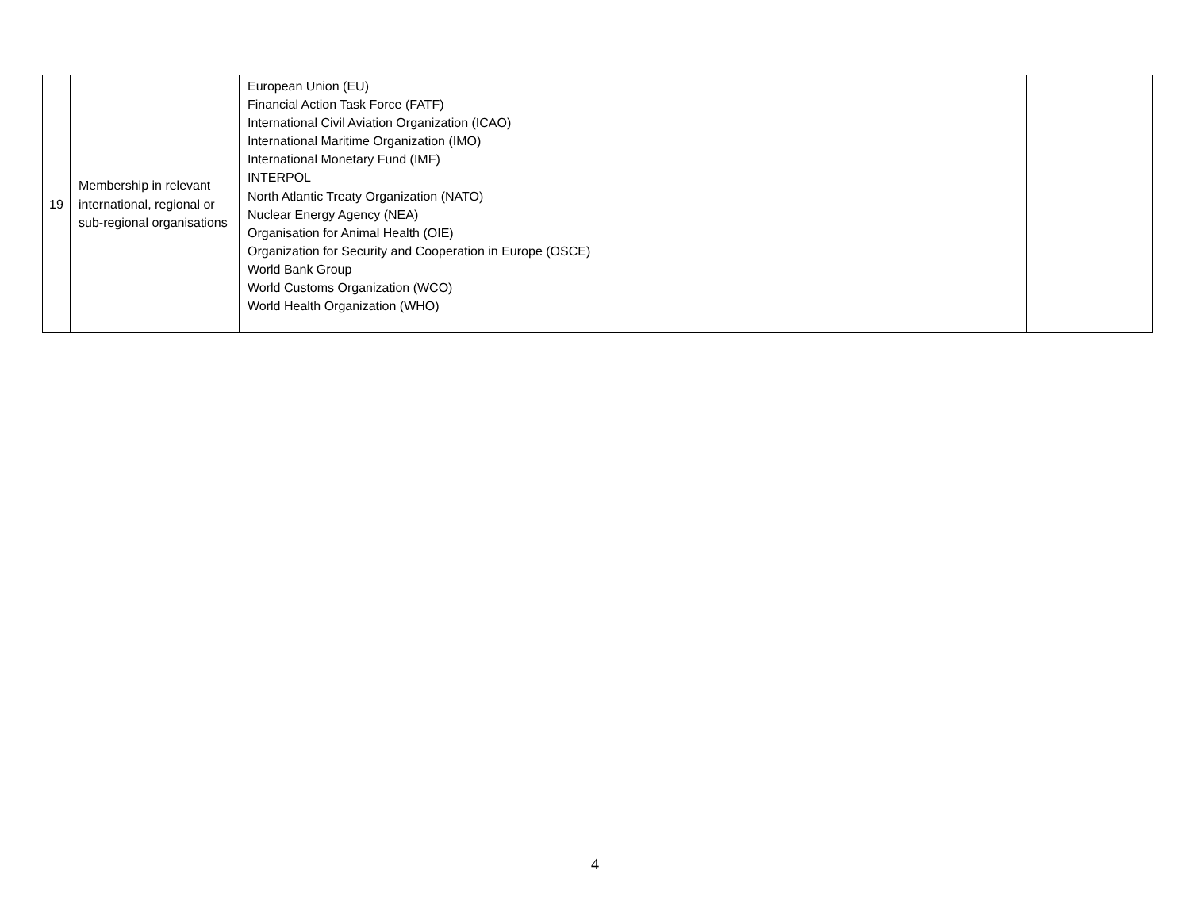| 19 | Membership in relevant international, regional or sub-regional organisations | European Union (EU) Financial Action Task Force (FATF) International Civil Aviation Organization (ICAO) International Maritime Organization (IMO) International Monetary Fund (IMF) INTERPOL North Atlantic Treaty Organization (NATO) Nuclear Energy Agency (NEA) Organisation for Animal Health (OIE) Organization for Security and Cooperation in Europe (OSCE) World Bank Group World Customs Organization (WCO) World Health Organization (WHO) | |
4